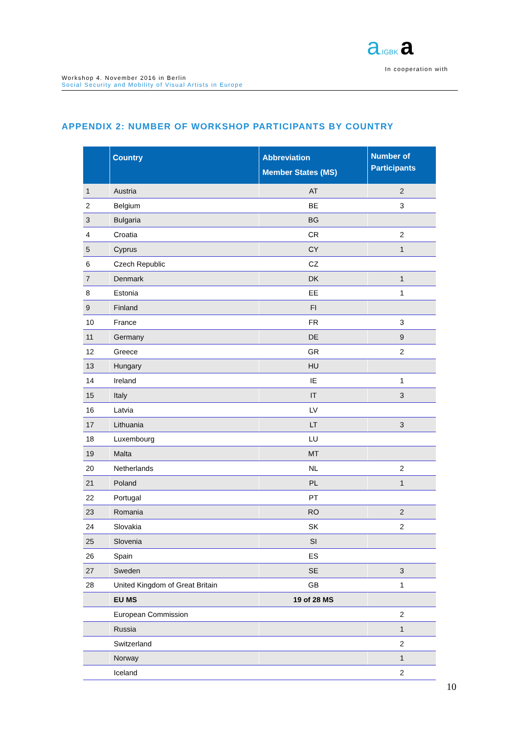a.IGBK a
In cooperation with
Workshop 4. November 2016 in Berlin
Social Security and Mobility of Visual Artists in Europe
APPENDIX 2: NUMBER OF WORKSHOP PARTICIPANTS BY COUNTRY
| | Country | Abbreviation Member States (MS) | Number of Participants |
| --- | --- | --- | --- |
| 1 | Austria | AT | 2 |
| 2 | Belgium | BE | 3 |
| 3 | Bulgaria | BG | |
| 4 | Croatia | CR | 2 |
| 5 | Cyprus | CY | 1 |
| 6 | Czech Republic | CZ | |
| 7 | Denmark | DK | 1 |
| 8 | Estonia | EE | 1 |
| 9 | Finland | FI | |
| 10 | France | FR | 3 |
| 11 | Germany | DE | 9 |
| 12 | Greece | GR | 2 |
| 13 | Hungary | HU | |
| 14 | Ireland | IE | 1 |
| 15 | Italy | IT | 3 |
| 16 | Latvia | LV | |
| 17 | Lithuania | LT | 3 |
| 18 | Luxembourg | LU | |
| 19 | Malta | MT | |
| 20 | Netherlands | NL | 2 |
| 21 | Poland | PL | 1 |
| 22 | Portugal | PT | |
| 23 | Romania | RO | 2 |
| 24 | Slovakia | SK | 2 |
| 25 | Slovenia | SI | |
| 26 | Spain | ES | |
| 27 | Sweden | SE | 3 |
| 28 | United Kingdom of Great Britain | GB | 1 |
| | EU MS | 19 of 28 MS | |
| | European Commission | | 2 |
| | Russia | | 1 |
| | Switzerland | | 2 |
| | Norway | | 1 |
| | Iceland | | 2 |
10